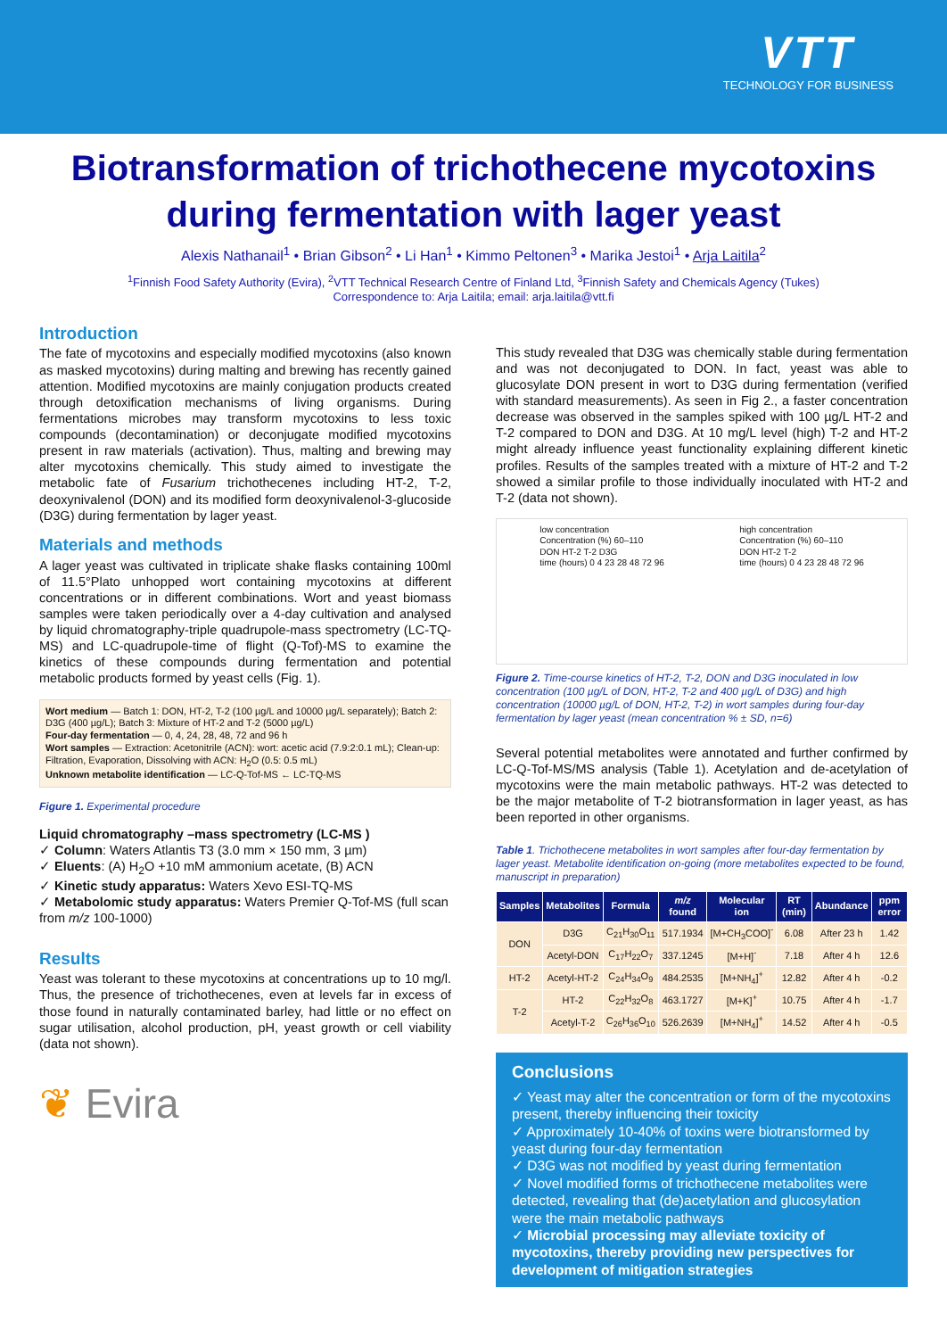VTT
TECHNOLOGY FOR BUSINESS
Biotransformation of trichothecene mycotoxins during fermentation with lager yeast
Alexis Nathanail<sup>1</sup> • Brian Gibson<sup>2</sup> • Li Han<sup>1</sup> • Kimmo Peltonen<sup>3</sup> • Marika Jestoi<sup>1</sup> • Arja Laitila<sup>2</sup>
<sup>1</sup> Finnish Food Safety Authority (Evira), <sup>2</sup>VTT Technical Research Centre of Finland Ltd, <sup>3</sup>Finnish Safety and Chemicals Agency (Tukes)
Correspondence to: Arja Laitila; email: arja.laitila@vtt.fi
Introduction
The fate of mycotoxins and especially modified mycotoxins (also known as masked mycotoxins) during malting and brewing has recently gained attention. Modified mycotoxins are mainly conjugation products created through detoxification mechanisms of living organisms. During fermentations microbes may transform mycotoxins to less toxic compounds (decontamination) or deconjugate modified mycotoxins present in raw materials (activation). Thus, malting and brewing may alter mycotoxins chemically. This study aimed to investigate the metabolic fate of Fusarium trichothecenes including HT-2, T-2, deoxynivalenol (DON) and its modified form deoxynivalenol-3-glucoside (D3G) during fermentation by lager yeast.
Materials and methods
A lager yeast was cultivated in triplicate shake flasks containing 100ml of 11.5°Plato unhopped wort containing mycotoxins at different concentrations or in different combinations. Wort and yeast biomass samples were taken periodically over a 4-day cultivation and analysed by liquid chromatography-triple quadrupole-mass spectrometry (LC-TQ-MS) and LC-quadrupole-time of flight (Q-Tof)-MS to examine the kinetics of these compounds during fermentation and potential metabolic products formed by yeast cells (Fig. 1).
Wort medium — Batch 1: DON, HT-2, T-2 (100 µg/L and 10000 µg/L separately); Batch 2: D3G (400 µg/L); Batch 3: Mixture of HT-2 and T-2 (5000 µg/L)
Four-day fermentation — 0, 4, 24, 28, 48, 72 and 96 h
Wort samples — Extraction: Acetonitrile (ACN): wort: acetic acid (7.9:2:0.1 mL); Clean-up: Filtration, Evaporation, Dissolving with ACN: H<sub>2</sub>O (0.5: 0.5 mL)
Unknown metabolite identification — LC-Q-Tof-MS ← LC-TQ-MS
Figure 1. Experimental procedure
Liquid chromatography –mass spectrometry (LC-MS )
✓ Column: Waters Atlantis T3 (3.0 mm × 150 mm, 3 µm)
✓ Eluents: (A) H<sub>2</sub>O +10 mM ammonium acetate, (B) ACN
✓ Kinetic study apparatus: Waters Xevo ESI-TQ-MS
✓ Metabolomic study apparatus: Waters Premier Q-Tof-MS (full scan from m/z 100-1000)
Results
Yeast was tolerant to these mycotoxins at concentrations up to 10 mg/l. Thus, the presence of trichothecenes, even at levels far in excess of those found in naturally contaminated barley, had little or no effect on sugar utilisation, alcohol production, pH, yeast growth or cell viability (data not shown).
❦ Evira
This study revealed that D3G was chemically stable during fermentation and was not deconjugated to DON. In fact, yeast was able to glucosylate DON present in wort to D3G during fermentation (verified with standard measurements). As seen in Fig 2., a faster concentration decrease was observed in the samples spiked with 100 µg/L HT-2 and T-2 compared to DON and D3G. At 10 mg/L level (high) T-2 and HT-2 might already influence yeast functionality explaining different kinetic profiles. Results of the samples treated with a mixture of HT-2 and T-2 showed a similar profile to those individually inoculated with HT-2 and T-2 (data not shown).
low concentration
Concentration (%) 60–110
DON HT-2 T-2 D3G
time (hours) 0 4 23 28 48 72 96
high concentration
Concentration (%) 60–110
DON HT-2 T-2
time (hours) 0 4 23 28 48 72 96
Figure 2. Time-course kinetics of HT-2, T-2, DON and D3G inoculated in low concentration (100 µg/L of DON, HT-2, T-2 and 400 µg/L of D3G) and high concentration (10000 µg/L of DON, HT-2, T-2) in wort samples during four-day fermentation by lager yeast (mean concentration % ± SD, n=6)
Several potential metabolites were annotated and further confirmed by LC-Q-Tof-MS/MS analysis (Table 1). Acetylation and de-acetylation of mycotoxins were the main metabolic pathways. HT-2 was detected to be the major metabolite of T-2 biotransformation in lager yeast, as has been reported in other organisms.
Table 1. Trichothecene metabolites in wort samples after four-day fermentation by lager yeast. Metabolite identification on-going (more metabolites expected to be found, manuscript in preparation)
| Samples | Metabolites | Formula | m/z found | Molecular ion | RT (min) | Abundance | ppm error |
| --- | --- | --- | --- | --- | --- | --- | --- |
| DON | D3G | C<sub>21</sub>H<sub>30</sub>O<sub>11</sub> | 517.1934 | [M+CH<sub>3</sub>COO]<sup>-</sup> | 6.08 | After 23 h | 1.42 |
| | Acetyl-DON | C<sub>17</sub>H<sub>22</sub>O<sub>7</sub> | 337.1245 | [M+H]<sup>-</sup> | 7.18 | After 4 h | 12.6 |
| HT-2 | Acetyl-HT-2 | C<sub>24</sub>H<sub>34</sub>O<sub>9</sub> | 484.2535 | [M+NH<sub>4</sub>]<sup>+</sup> | 12.82 | After 4 h | -0.2 |
| T-2 | HT-2 | C<sub>22</sub>H<sub>32</sub>O<sub>8</sub> | 463.1727 | [M+K]<sup>+</sup> | 10.75 | After 4 h | -1.7 |
| | Acetyl-T-2 | C<sub>26</sub>H<sub>36</sub>O<sub>10</sub> | 526.2639 | [M+NH<sub>4</sub>]<sup>+</sup> | 14.52 | After 4 h | -0.5 |
Conclusions
✓ Yeast may alter the concentration or form of the mycotoxins present, thereby influencing their toxicity
✓ Approximately 10-40% of toxins were biotransformed by yeast during four-day fermentation
✓ D3G was not modified by yeast during fermentation
✓ Novel modified forms of trichothecene metabolites were detected, revealing that (de)acetylation and glucosylation were the main metabolic pathways
✓ Microbial processing may alleviate toxicity of mycotoxins, thereby providing new perspectives for development of mitigation strategies